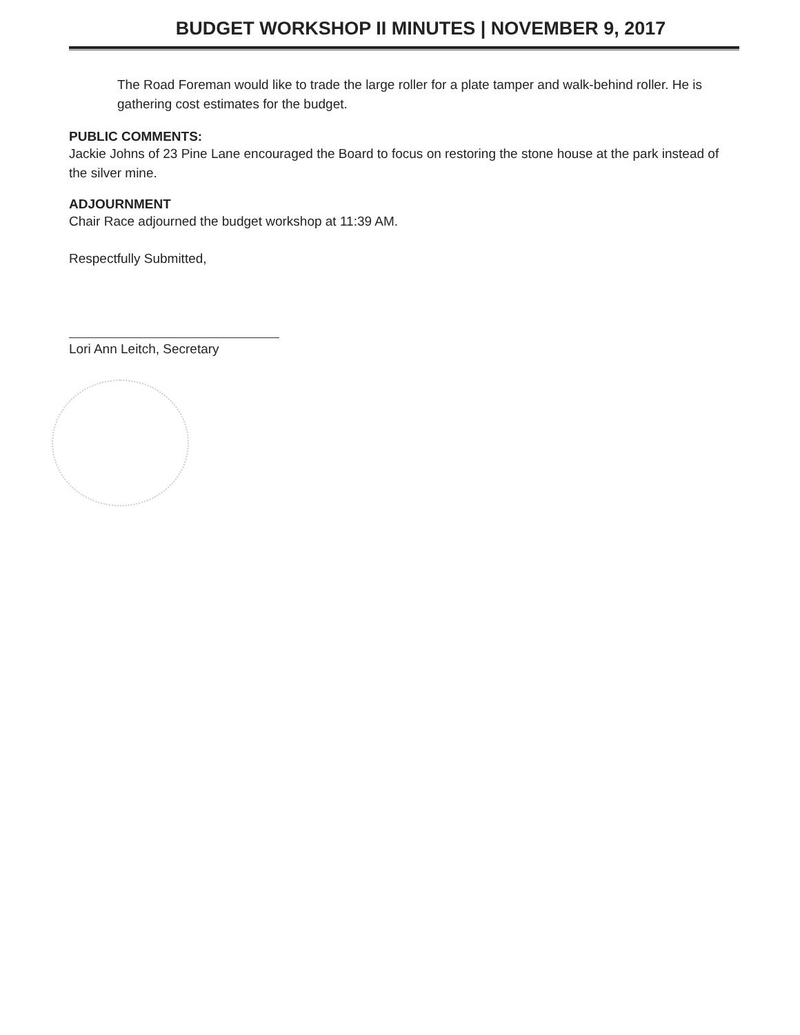BUDGET WORKSHOP II MINUTES | NOVEMBER 9, 2017
The Road Foreman would like to trade the large roller for a plate tamper and walk-behind roller. He is gathering cost estimates for the budget.
PUBLIC COMMENTS:
Jackie Johns of 23 Pine Lane encouraged the Board to focus on restoring the stone house at the park instead of the silver mine.
ADJOURNMENT
Chair Race adjourned the budget workshop at 11:39 AM.
Respectfully Submitted,
Lori Ann Leitch, Secretary